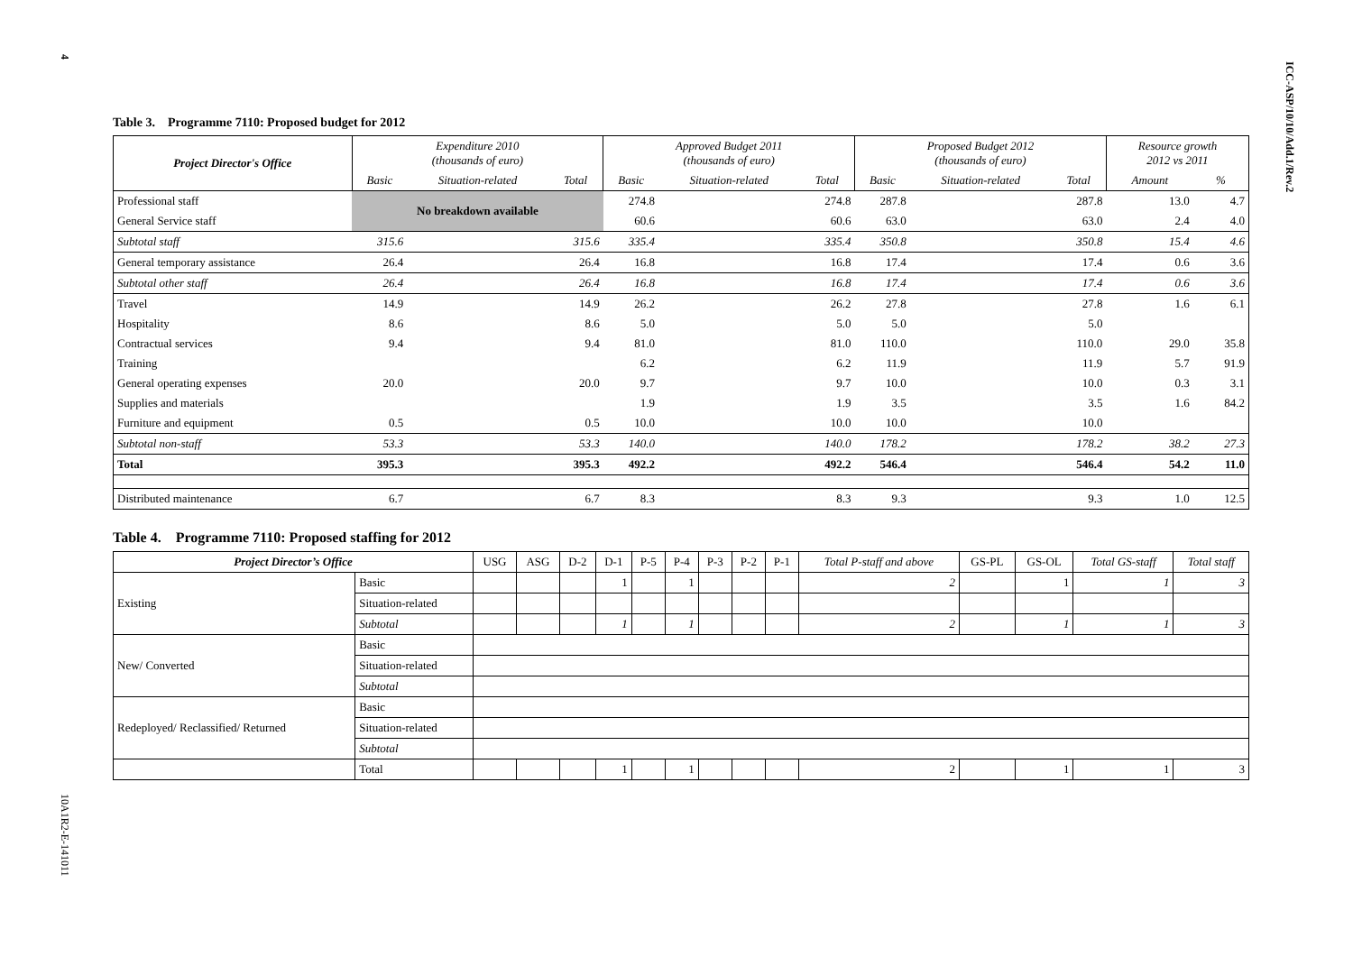4
ICC-ASP/10/10/Add.1/Rev.2
10A1R2-E-141011
Table 3. Programme 7110: Proposed budget for 2012
| Project Director's Office | Expenditure 2010 (thousands of euro) | | | Approved Budget 2011 (thousands of euro) | | | Proposed Budget 2012 (thousands of euro) | | | Resource growth 2012 vs 2011 | |
| --- | --- | --- | --- | --- | --- | --- | --- | --- | --- | --- | --- |
| | Basic | Situation-related | Total | Basic | Situation-related | Total | Basic | Situation-related | Total | Amount | % |
| Professional staff | No breakdown available | | | 274.8 | | 274.8 | 287.8 | | 287.8 | 13.0 | 4.7 |
| General Service staff | | | | 60.6 | | 60.6 | 63.0 | | 63.0 | 2.4 | 4.0 |
| Subtotal staff | 315.6 | | 315.6 | 335.4 | | 335.4 | 350.8 | | 350.8 | 15.4 | 4.6 |
| General temporary assistance | 26.4 | | 26.4 | 16.8 | | 16.8 | 17.4 | | 17.4 | 0.6 | 3.6 |
| Subtotal other staff | 26.4 | | 26.4 | 16.8 | | 16.8 | 17.4 | | 17.4 | 0.6 | 3.6 |
| Travel | 14.9 | | 14.9 | 26.2 | | 26.2 | 27.8 | | 27.8 | 1.6 | 6.1 |
| Hospitality | 8.6 | | 8.6 | 5.0 | | 5.0 | 5.0 | | 5.0 | | |
| Contractual services | 9.4 | | 9.4 | 81.0 | | 81.0 | 110.0 | | 110.0 | 29.0 | 35.8 |
| Training | | | | 6.2 | | 6.2 | 11.9 | | 11.9 | 5.7 | 91.9 |
| General operating expenses | 20.0 | | 20.0 | 9.7 | | 9.7 | 10.0 | | 10.0 | 0.3 | 3.1 |
| Supplies and materials | | | | 1.9 | | 1.9 | 3.5 | | 3.5 | 1.6 | 84.2 |
| Furniture and equipment | 0.5 | | 0.5 | 10.0 | | 10.0 | 10.0 | | 10.0 | | |
| Subtotal non-staff | 53.3 | | 53.3 | 140.0 | | 140.0 | 178.2 | | 178.2 | 38.2 | 27.3 |
| Total | 395.3 | | 395.3 | 492.2 | | 492.2 | 546.4 | | 546.4 | 54.2 | 11.0 |
| Distributed maintenance | 6.7 | | 6.7 | 8.3 | | 8.3 | 9.3 | | 9.3 | 1.0 | 12.5 |
Table 4. Programme 7110: Proposed staffing for 2012
| Project Director’s Office | | USG | ASG | D-2 | D-1 | P-5 | P-4 | P-3 | P-2 | P-1 | Total P-staff and above | GS-PL | GS-OL | Total GS-staff | Total staff |
| --- | --- | --- | --- | --- | --- | --- | --- | --- | --- | --- | --- | --- | --- | --- | --- |
| Existing | Basic | | | | 1 | | 1 | | | | 2 | | 1 | 1 | 3 |
| | Situation-related | | | | | | | | | | | | | | |
| | Subtotal | | | | 1 | | 1 | | | | 2 | | 1 | 1 | 3 |
| New/ Converted | Basic | | | | | | | | | | | | | | |
| | Situation-related | | | | | | | | | | | | | | |
| | Subtotal | | | | | | | | | | | | | | |
| Redeployed/ Reclassified/ Returned | Basic | | | | | | | | | | | | | | |
| | Situation-related | | | | | | | | | | | | | | |
| | Subtotal | | | | | | | | | | | | | | |
| | Total | | | | 1 | | 1 | | | | 2 | | 1 | 1 | 3 |